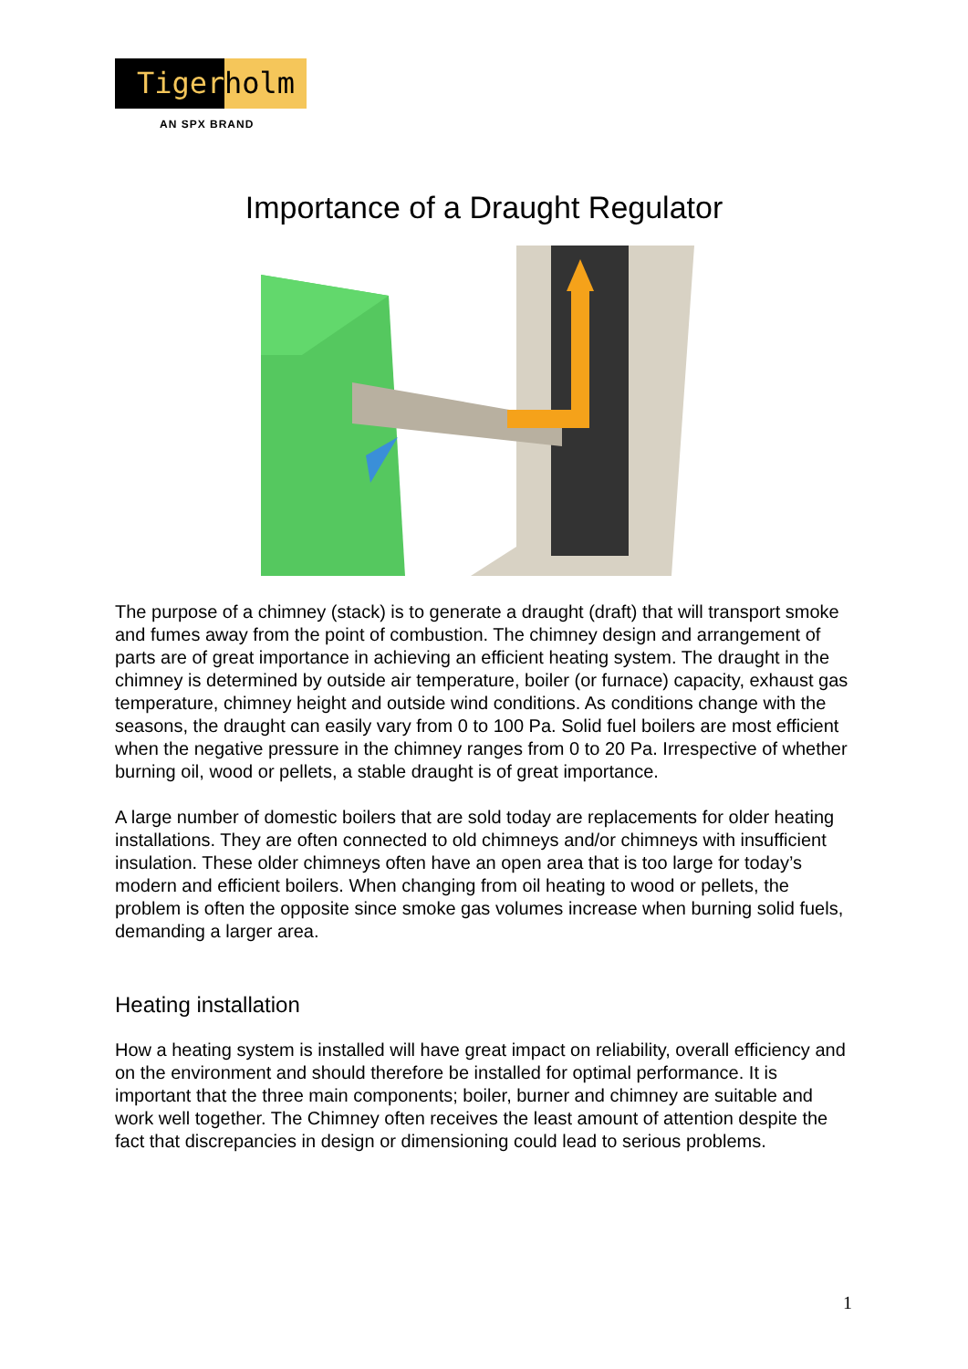Tiger holm
AN SPX BRAND
Importance of a Draught Regulator
The purpose of a chimney (stack) is to generate a draught (draft) that will transport smoke and fumes away from the point of combustion. The chimney design and arrangement of parts are of great importance in achieving an efficient heating system. The draught in the chimney is determined by outside air temperature, boiler (or furnace) capacity, exhaust gas temperature, chimney height and outside wind conditions. As conditions change with the seasons, the draught can easily vary from 0 to 100 Pa. Solid fuel boilers are most efficient when the negative pressure in the chimney ranges from 0 to 20 Pa. Irrespective of whether burning oil, wood or pellets, a stable draught is of great importance.
A large number of domestic boilers that are sold today are replacements for older heating installations. They are often connected to old chimneys and/or chimneys with insufficient insulation. These older chimneys often have an open area that is too large for today’s modern and efficient boilers. When changing from oil heating to wood or pellets, the problem is often the opposite since smoke gas volumes increase when burning solid fuels, demanding a larger area.
Heating installation
How a heating system is installed will have great impact on reliability, overall efficiency and on the environment and should therefore be installed for optimal performance. It is important that the three main components; boiler, burner and chimney are suitable and work well together. The Chimney often receives the least amount of attention despite the fact that discrepancies in design or dimensioning could lead to serious problems.
1